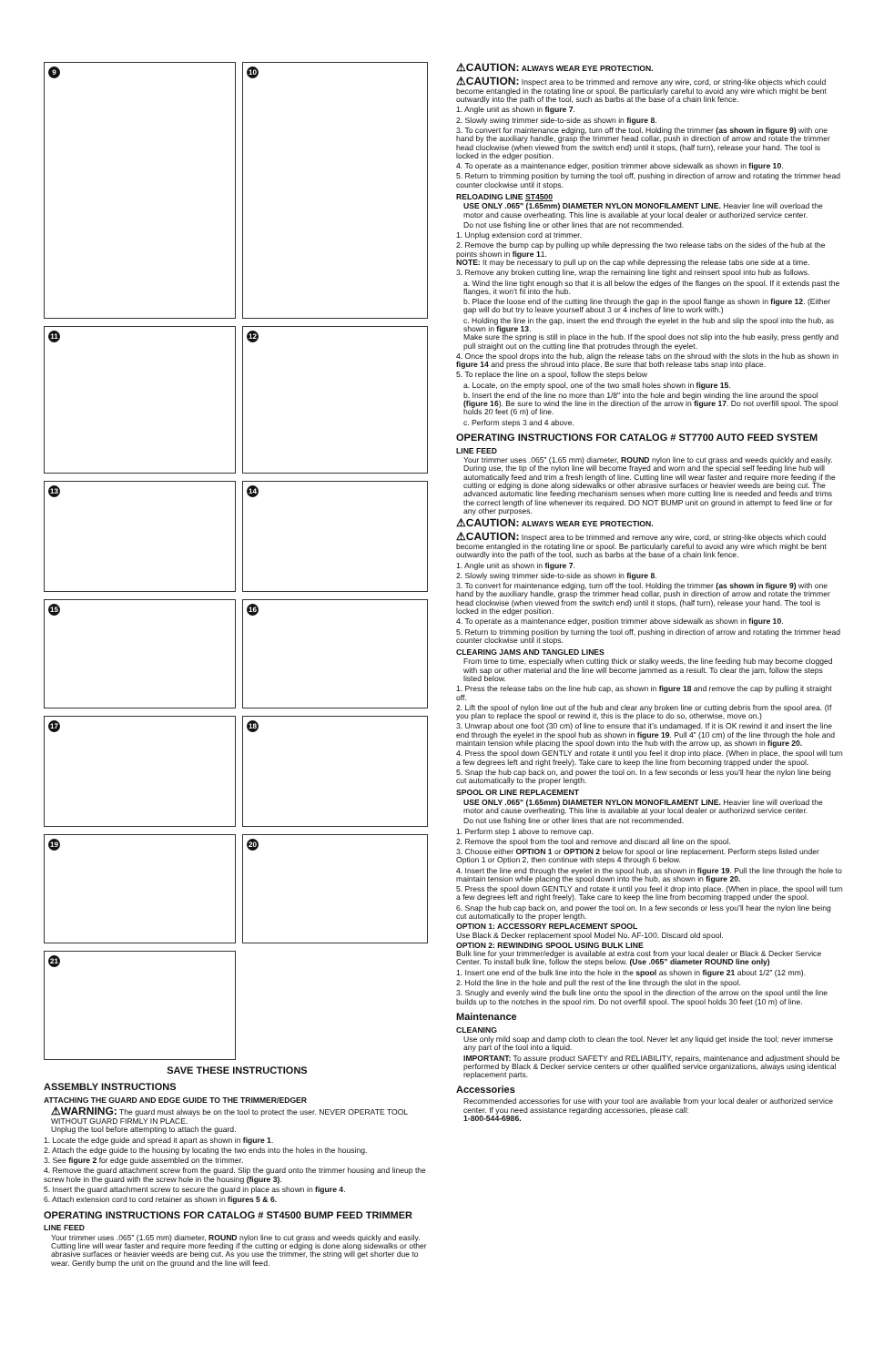9
10
11
12
13
14
15
16
17
18
19
20
21
SAVE THESE INSTRUCTIONS
ASSEMBLY INSTRUCTIONS
ATTACHING THE GUARD AND EDGE GUIDE TO THE TRIMMER/EDGER
⚠WARNING: The guard must always be on the tool to protect the user. NEVER OPERATE TOOL WITHOUT GUARD FIRMLY IN PLACE.
Unplug the tool before attempting to attach the guard.
1. Locate the edge guide and spread it apart as shown in figure 1.
2. Attach the edge guide to the housing by locating the two ends into the holes in the housing.
3. See figure 2 for edge guide assembled on the trimmer.
4. Remove the guard attachment screw from the guard. Slip the guard onto the trimmer housing and lineup the screw hole in the guard with the screw hole in the housing (figure 3).
5. Insert the guard attachment screw to secure the guard in place as shown in figure 4.
6. Attach extension cord to cord retainer as shown in figures 5 & 6.
OPERATING INSTRUCTIONS FOR CATALOG # ST4500 BUMP FEED TRIMMER
LINE FEED
Your trimmer uses .065” (1.65 mm) diameter, ROUND nylon line to cut grass and weeds quickly and easily. Cutting line will wear faster and require more feeding if the cutting or edging is done along sidewalks or other abrasive surfaces or heavier weeds are being cut. As you use the trimmer, the string will get shorter due to wear. Gently bump the unit on the ground and the line will feed.
⚠CAUTION: ALWAYS WEAR EYE PROTECTION.
⚠CAUTION: Inspect area to be trimmed and remove any wire, cord, or string-like objects which could become entangled in the rotating line or spool. Be particularly careful to avoid any wire which might be bent outwardly into the path of the tool, such as barbs at the base of a chain link fence.
1. Angle unit as shown in figure 7.
2. Slowly swing trimmer side-to-side as shown in figure 8.
3. To convert for maintenance edging, turn off the tool. Holding the trimmer (as shown in figure 9) with one hand by the auxiliary handle, grasp the trimmer head collar, push in direction of arrow and rotate the trimmer head clockwise (when viewed from the switch end) until it stops, (half turn), release your hand. The tool is locked in the edger position.
4. To operate as a maintenance edger, position trimmer above sidewalk as shown in figure 10.
5. Return to trimming position by turning the tool off, pushing in direction of arrow and rotating the trimmer head counter clockwise until it stops.
RELOADING LINE ST4500
USE ONLY .065" (1.65mm) DIAMETER NYLON MONOFILAMENT LINE. Heavier line will overload the motor and cause overheating. This line is available at your local dealer or authorized service center.
Do not use fishing line or other lines that are not recommended.
1. Unplug extension cord at trimmer.
2. Remove the bump cap by pulling up while depressing the two release tabs on the sides of the hub at the points shown in figure 11.
NOTE: It may be necessary to pull up on the cap while depressing the release tabs one side at a time.
3. Remove any broken cutting line, wrap the remaining line tight and reinsert spool into hub as follows.
a. Wind the line tight enough so that it is all below the edges of the flanges on the spool. If it extends past the flanges, it won’t fit into the hub.
b. Place the loose end of the cutting line through the gap in the spool flange as shown in figure 12. (Either gap will do but try to leave yourself about 3 or 4 inches of line to work with.)
c. Holding the line in the gap, insert the end through the eyelet in the hub and slip the spool into the hub, as shown in figure 13.
Make sure the spring is still in place in the hub. If the spool does not slip into the hub easily, press gently and pull straight out on the cutting line that protrudes through the eyelet.
4. Once the spool drops into the hub, align the release tabs on the shroud with the slots in the hub as shown in figure 14 and press the shroud into place. Be sure that both release tabs snap into place.
5. To replace the line on a spool, follow the steps below
a. Locate, on the empty spool, one of the two small holes shown in figure 15.
b. Insert the end of the line no more than 1/8" into the hole and begin winding the line around the spool (figure 16). Be sure to wind the line in the direction of the arrow in figure 17. Do not overfill spool. The spool holds 20 feet (6 m) of line.
c. Perform steps 3 and 4 above.
OPERATING INSTRUCTIONS FOR CATALOG # ST7700 AUTO FEED SYSTEM
LINE FEED
Your trimmer uses .065” (1.65 mm) diameter, ROUND nylon line to cut grass and weeds quickly and easily. During use, the tip of the nylon line will become frayed and worn and the special self feeding line hub will automatically feed and trim a fresh length of line. Cutting line will wear faster and require more feeding if the cutting or edging is done along sidewalks or other abrasive surfaces or heavier weeds are being cut. The advanced automatic line feeding mechanism senses when more cutting line is needed and feeds and trims the correct length of line whenever its required. DO NOT BUMP unit on ground in attempt to feed line or for any other purposes.
⚠CAUTION: ALWAYS WEAR EYE PROTECTION.
⚠CAUTION: Inspect area to be trimmed and remove any wire, cord, or string-like objects which could become entangled in the rotating line or spool. Be particularly careful to avoid any wire which might be bent outwardly into the path of the tool, such as barbs at the base of a chain link fence.
1. Angle unit as shown in figure 7.
2. Slowly swing trimmer side-to-side as shown in figure 8.
3. To convert for maintenance edging, turn off the tool. Holding the trimmer (as shown in figure 9) with one hand by the auxiliary handle, grasp the trimmer head collar, push in direction of arrow and rotate the trimmer head clockwise (when viewed from the switch end) until it stops, (half turn), release your hand. The tool is locked in the edger position.
4. To operate as a maintenance edger, position trimmer above sidewalk as shown in figure 10.
5. Return to trimming position by turning the tool off, pushing in direction of arrow and rotating the trimmer head counter clockwise until it stops.
CLEARING JAMS AND TANGLED LINES
From time to time, especially when cutting thick or stalky weeds, the line feeding hub may become clogged with sap or other material and the line will become jammed as a result. To clear the jam, follow the steps listed below.
1. Press the release tabs on the line hub cap, as shown in figure 18 and remove the cap by pulling it straight off.
2. Lift the spool of nylon line out of the hub and clear any broken line or cutting debris from the spool area. (If you plan to replace the spool or rewind it, this is the place to do so, otherwise, move on.)
3. Unwrap about one foot (30 cm) of line to ensure that it’s undamaged. If it is OK rewind it and insert the line end through the eyelet in the spool hub as shown in figure 19. Pull 4” (10 cm) of the line through the hole and maintain tension while placing the spool down into the hub with the arrow up, as shown in figure 20.
4. Press the spool down GENTLY and rotate it until you feel it drop into place. (When in place, the spool will turn a few degrees left and right freely). Take care to keep the line from becoming trapped under the spool.
5. Snap the hub cap back on, and power the tool on. In a few seconds or less you’ll hear the nylon line being cut automatically to the proper length.
SPOOL OR LINE REPLACEMENT
USE ONLY .065" (1.65mm) DIAMETER NYLON MONOFILAMENT LINE. Heavier line will overload the motor and cause overheating. This line is available at your local dealer or authorized service center.
Do not use fishing line or other lines that are not recommended.
1. Perform step 1 above to remove cap.
2. Remove the spool from the tool and remove and discard all line on the spool.
3. Choose either OPTION 1 or OPTION 2 below for spool or line replacement. Perform steps listed under Option 1 or Option 2, then continue with steps 4 through 6 below.
4. Insert the line end through the eyelet in the spool hub, as shown in figure 19. Pull the line through the hole to maintain tension while placing the spool down into the hub, as shown in figure 20.
5. Press the spool down GENTLY and rotate it until you feel it drop into place. (When in place, the spool will turn a few degrees left and right freely). Take care to keep the line from becoming trapped under the spool.
6. Snap the hub cap back on, and power the tool on. In a few seconds or less you’ll hear the nylon line being cut automatically to the proper length.
OPTION 1: ACCESSORY REPLACEMENT SPOOL
Use Black & Decker replacement spool Model No. AF-100. Discard old spool.
OPTION 2: REWINDING SPOOL USING BULK LINE
Bulk line for your trimmer/edger is available at extra cost from your local dealer or Black & Decker Service Center. To install bulk line, follow the steps below. (Use .065” diameter ROUND line only)
1. Insert one end of the bulk line into the hole in the spool as shown in figure 21 about 1/2” (12 mm).
2. Hold the line in the hole and pull the rest of the line through the slot in the spool.
3. Snugly and evenly wind the bulk line onto the spool in the direction of the arrow on the spool until the line builds up to the notches in the spool rim. Do not overfill spool. The spool holds 30 feet (10 m) of line.
Maintenance
CLEANING
Use only mild soap and damp cloth to clean the tool. Never let any liquid get inside the tool; never immerse any part of the tool into a liquid.
IMPORTANT: To assure product SAFETY and RELIABILITY, repairs, maintenance and adjustment should be performed by Black & Decker service centers or other qualified service organizations, always using identical replacement parts.
Accessories
Recommended accessories for use with your tool are available from your local dealer or authorized service center. If you need assistance regarding accessories, please call:
1-800-544-6986.